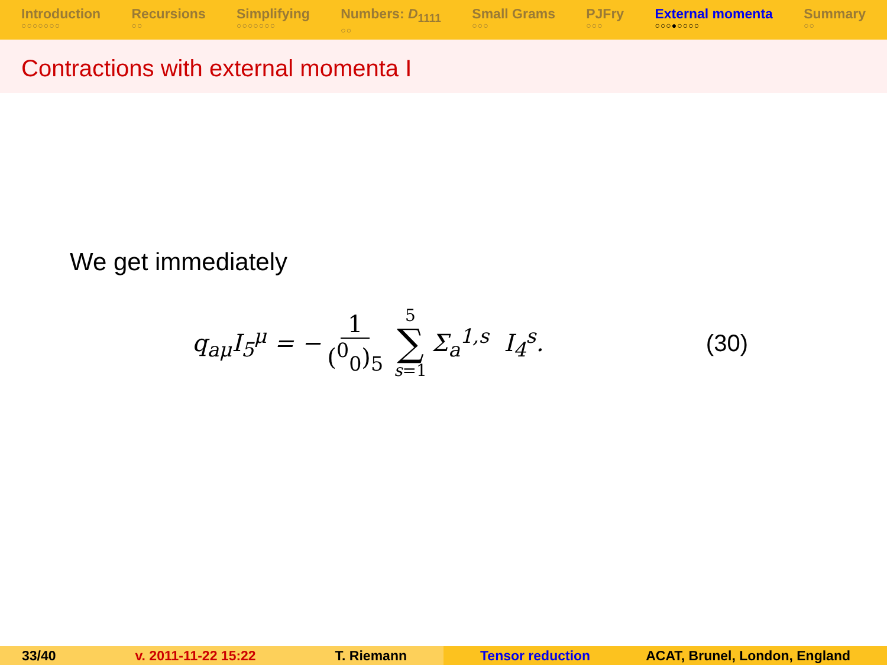Introduction
○○○○○○○
Recursions
○○
Simplifying
○○○○○○○
Numbers: D<sub>1111</sub>
○○
Small Grams
○○○
PJFry
○○○
External momenta
○○○●○○○○
Summary
○○
Contractions with external momenta I
We get immediately
q<sub>aμ</sub>I<sub>5</sub><sup>μ</sup> = − 1 (<sup>0</sup><sub>0</sub>)<sub>5</sub> 5 ∑ s=1 Σ<sub>a</sub><sup>1,s</sup> I<sub>4</sub><sup>s</sup>. (30)
33/40 v. 2011-11-22 15:22 T. Riemann Tensor reduction ACAT, Brunel, London, England